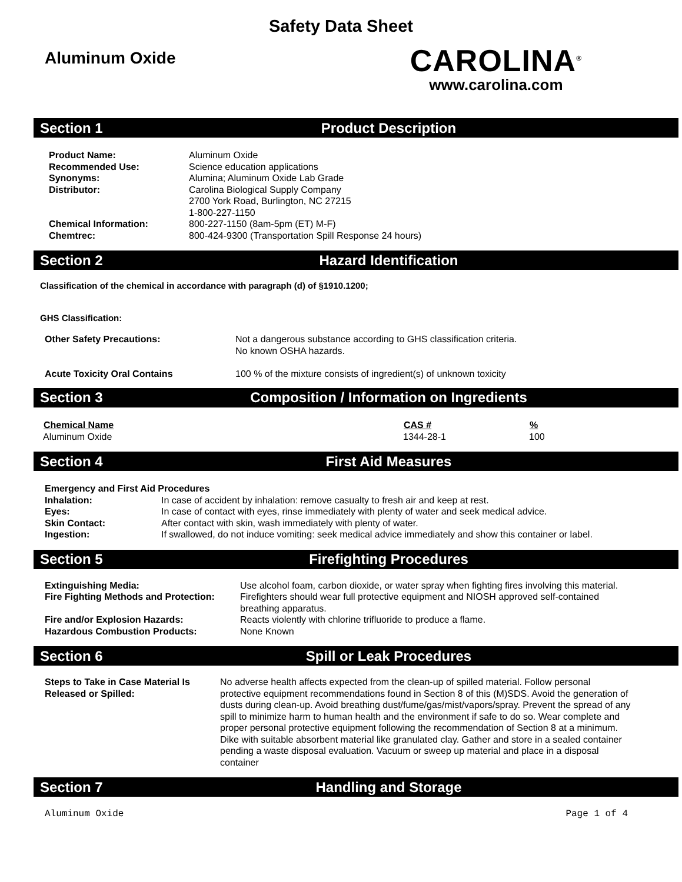Safety Data Sheet
Aluminum Oxide
CAROLINA<sup>®</sup>
www.carolina.com
Section 1 Product Description
| Product Name: | Aluminum Oxide |
| Recommended Use: | Science education applications |
| Synonyms: | Alumina; Aluminum Oxide Lab Grade |
| Distributor: | Carolina Biological Supply Company 2700 York Road, Burlington, NC 27215 1-800-227-1150 |
| Chemical Information: | 800-227-1150 (8am-5pm (ET) M-F) |
| Chemtrec: | 800-424-9300 (Transportation Spill Response 24 hours) |
Section 2 Hazard Identification
Classification of the chemical in accordance with paragraph (d) of §1910.1200;
GHS Classification:
| Other Safety Precautions: | Not a dangerous substance according to GHS classification criteria. No known OSHA hazards. |
| Acute Toxicity Oral Contains | 100 % of the mixture consists of ingredient(s) of unknown toxicity |
Section 3 Composition / Information on Ingredients
| Chemical Name | CAS # | % |
| --- | --- | --- |
| Aluminum Oxide | 1344-28-1 | 100 |
Section 4 First Aid Measures
| Emergency and First Aid Procedures | |
| Inhalation: | In case of accident by inhalation: remove casualty to fresh air and keep at rest. |
| Eyes: | In case of contact with eyes, rinse immediately with plenty of water and seek medical advice. |
| Skin Contact: | After contact with skin, wash immediately with plenty of water. |
| Ingestion: | If swallowed, do not induce vomiting: seek medical advice immediately and show this container or label. |
Section 5 Firefighting Procedures
| Extinguishing Media: | Use alcohol foam, carbon dioxide, or water spray when fighting fires involving this material. |
| Fire Fighting Methods and Protection: | Firefighters should wear full protective equipment and NIOSH approved self-contained breathing apparatus. |
| Fire and/or Explosion Hazards: | Reacts violently with chlorine trifluoride to produce a flame. |
| Hazardous Combustion Products: | None Known |
Section 6 Spill or Leak Procedures
| Steps to Take in Case Material Is Released or Spilled: | No adverse health affects expected from the clean-up of spilled material. Follow personal protective equipment recommendations found in Section 8 of this (M)SDS. Avoid the generation of dusts during clean-up. Avoid breathing dust/fume/gas/mist/vapors/spray. Prevent the spread of any spill to minimize harm to human health and the environment if safe to do so. Wear complete and proper personal protective equipment following the recommendation of Section 8 at a minimum. Dike with suitable absorbent material like granulated clay. Gather and store in a sealed container pending a waste disposal evaluation. Vacuum or sweep up material and place in a disposal container |
Section 7 Handling and Storage
Aluminum Oxide Page 1 of 4